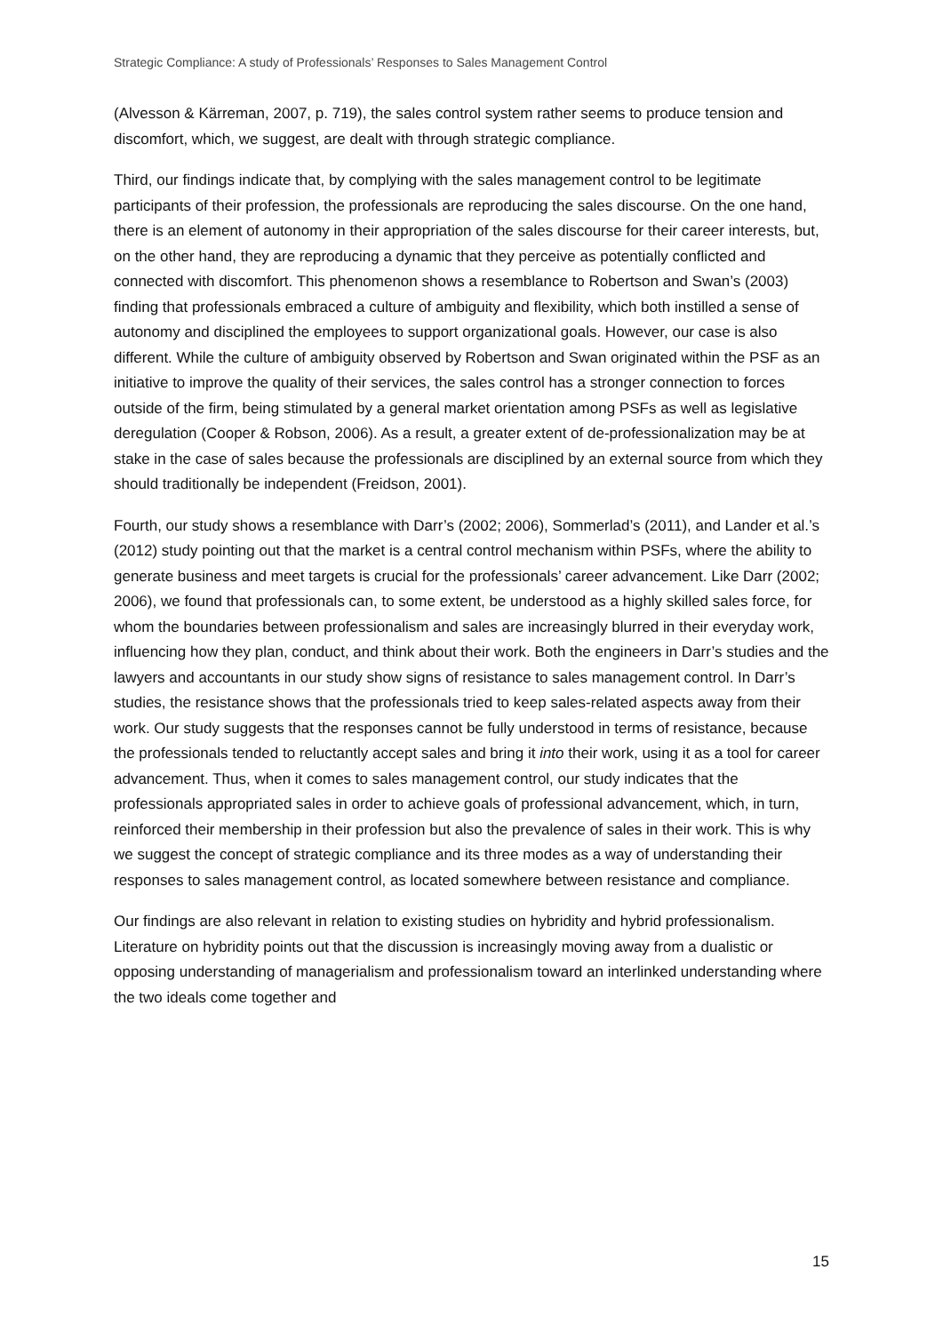Strategic Compliance: A study of Professionals’ Responses to Sales Management Control
(Alvesson & Kärreman, 2007, p. 719), the sales control system rather seems to produce tension and discomfort, which, we suggest, are dealt with through strategic compliance.
Third, our findings indicate that, by complying with the sales management control to be legitimate participants of their profession, the professionals are reproducing the sales discourse. On the one hand, there is an element of autonomy in their appropriation of the sales discourse for their career interests, but, on the other hand, they are reproducing a dynamic that they perceive as potentially conflicted and connected with discomfort. This phenomenon shows a resemblance to Robertson and Swan’s (2003) finding that professionals embraced a culture of ambiguity and flexibility, which both instilled a sense of autonomy and disciplined the employees to support organizational goals. However, our case is also different. While the culture of ambiguity observed by Robertson and Swan originated within the PSF as an initiative to improve the quality of their services, the sales control has a stronger connection to forces outside of the firm, being stimulated by a general market orientation among PSFs as well as legislative deregulation (Cooper & Robson, 2006). As a result, a greater extent of de-professionalization may be at stake in the case of sales because the professionals are disciplined by an external source from which they should traditionally be independent (Freidson, 2001).
Fourth, our study shows a resemblance with Darr’s (2002; 2006), Sommerlad’s (2011), and Lander et al.’s (2012) study pointing out that the market is a central control mechanism within PSFs, where the ability to generate business and meet targets is crucial for the professionals’ career advancement. Like Darr (2002; 2006), we found that professionals can, to some extent, be understood as a highly skilled sales force, for whom the boundaries between professionalism and sales are increasingly blurred in their everyday work, influencing how they plan, conduct, and think about their work. Both the engineers in Darr’s studies and the lawyers and accountants in our study show signs of resistance to sales management control. In Darr’s studies, the resistance shows that the professionals tried to keep sales-related aspects away from their work. Our study suggests that the responses cannot be fully understood in terms of resistance, because the professionals tended to reluctantly accept sales and bring it into their work, using it as a tool for career advancement. Thus, when it comes to sales management control, our study indicates that the professionals appropriated sales in order to achieve goals of professional advancement, which, in turn, reinforced their membership in their profession but also the prevalence of sales in their work. This is why we suggest the concept of strategic compliance and its three modes as a way of understanding their responses to sales management control, as located somewhere between resistance and compliance.
Our findings are also relevant in relation to existing studies on hybridity and hybrid professionalism. Literature on hybridity points out that the discussion is increasingly moving away from a dualistic or opposing understanding of managerialism and professionalism toward an interlinked understanding where the two ideals come together and
15